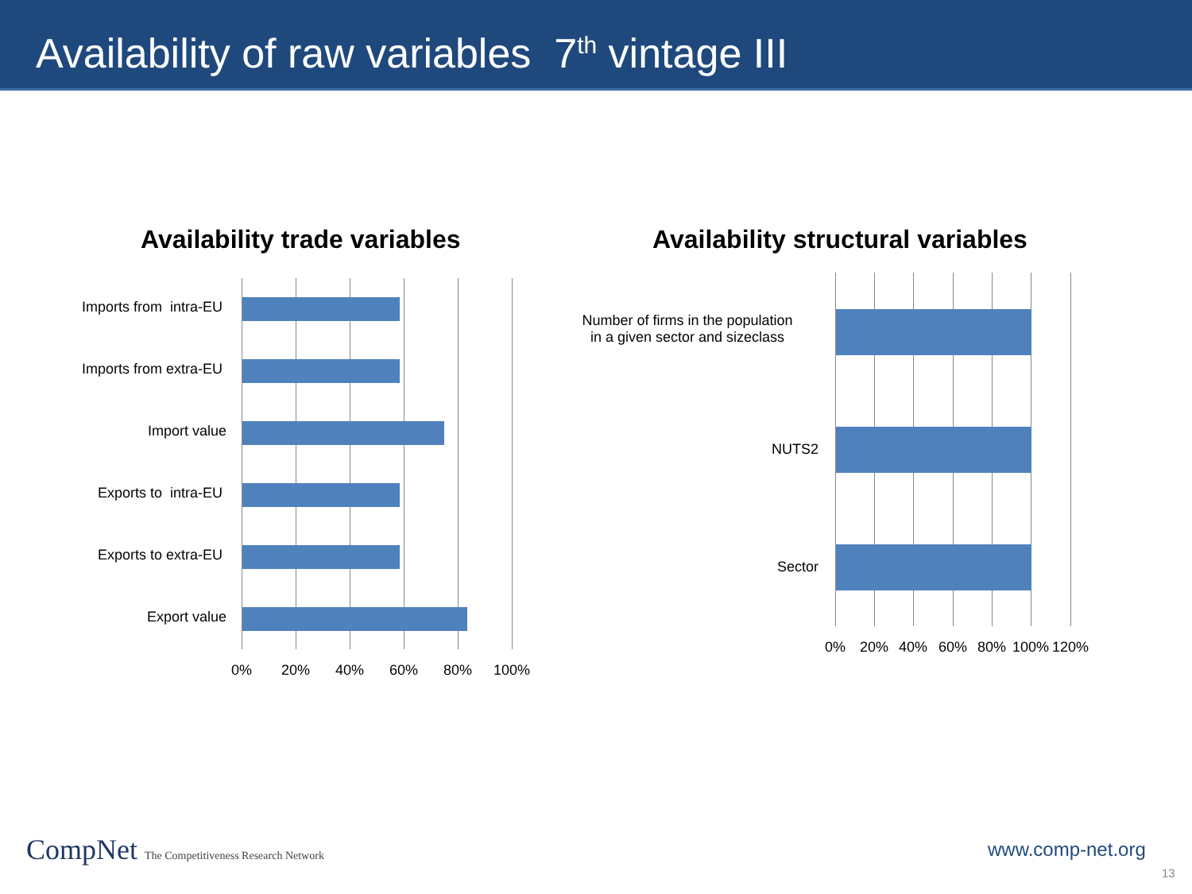Availability of raw variables 7<sup>th</sup> vintage III
Availability trade variables
Availability structural variables
Imports from intra-EU
Imports from extra-EU
Import value
Exports to intra-EU
Exports to extra-EU
Export value
0% 20% 40% 60% 80% 100%
Number of firms in the population
in a given sector and sizeclass
NUTS2
Sector
0% 20% 40% 60% 80% 100% 120%
CompNet The Competitiveness Research Network
www.comp-net.org
13